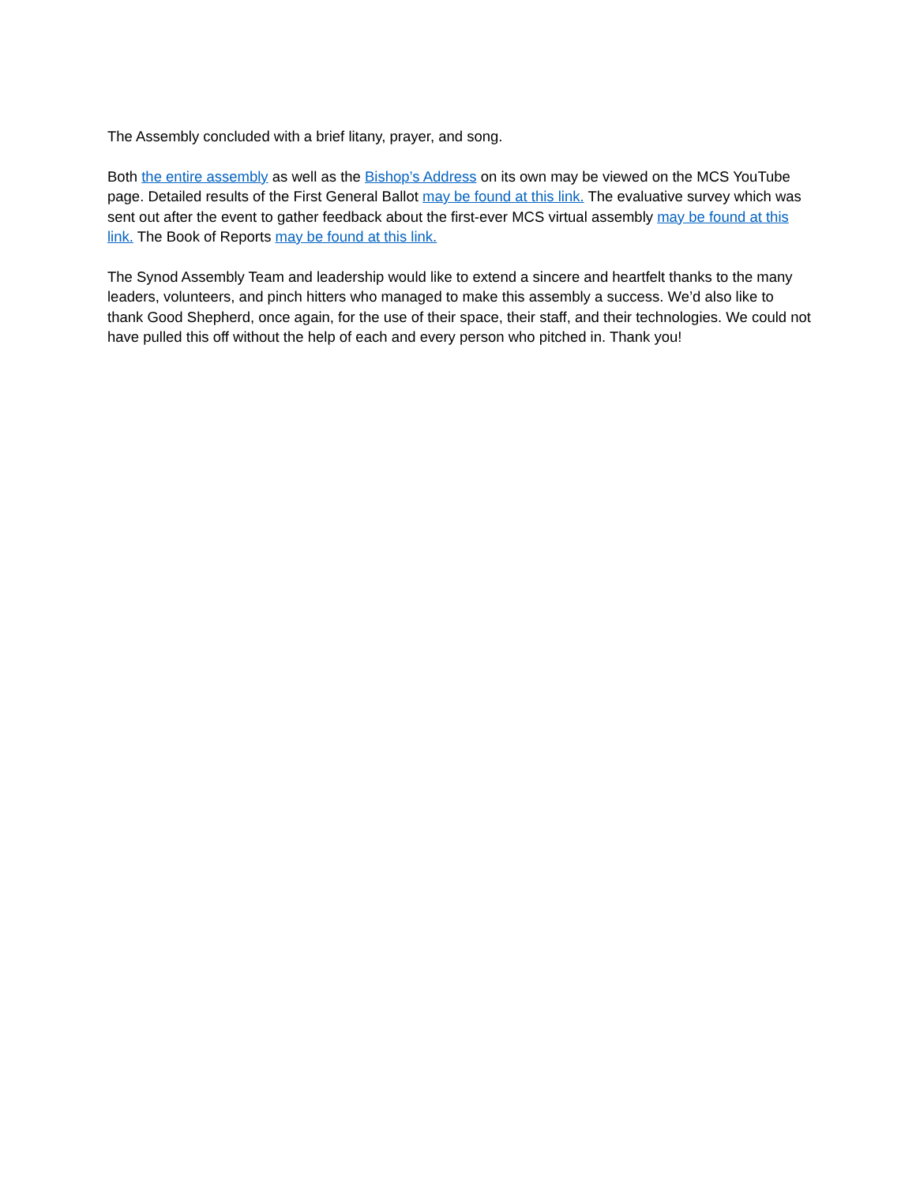The Assembly concluded with a brief litany, prayer, and song.
Both the entire assembly as well as the Bishop’s Address on its own may be viewed on the MCS YouTube page. Detailed results of the First General Ballot may be found at this link. The evaluative survey which was sent out after the event to gather feedback about the first-ever MCS virtual assembly may be found at this link. The Book of Reports may be found at this link.
The Synod Assembly Team and leadership would like to extend a sincere and heartfelt thanks to the many leaders, volunteers, and pinch hitters who managed to make this assembly a success. We’d also like to thank Good Shepherd, once again, for the use of their space, their staff, and their technologies. We could not have pulled this off without the help of each and every person who pitched in. Thank you!